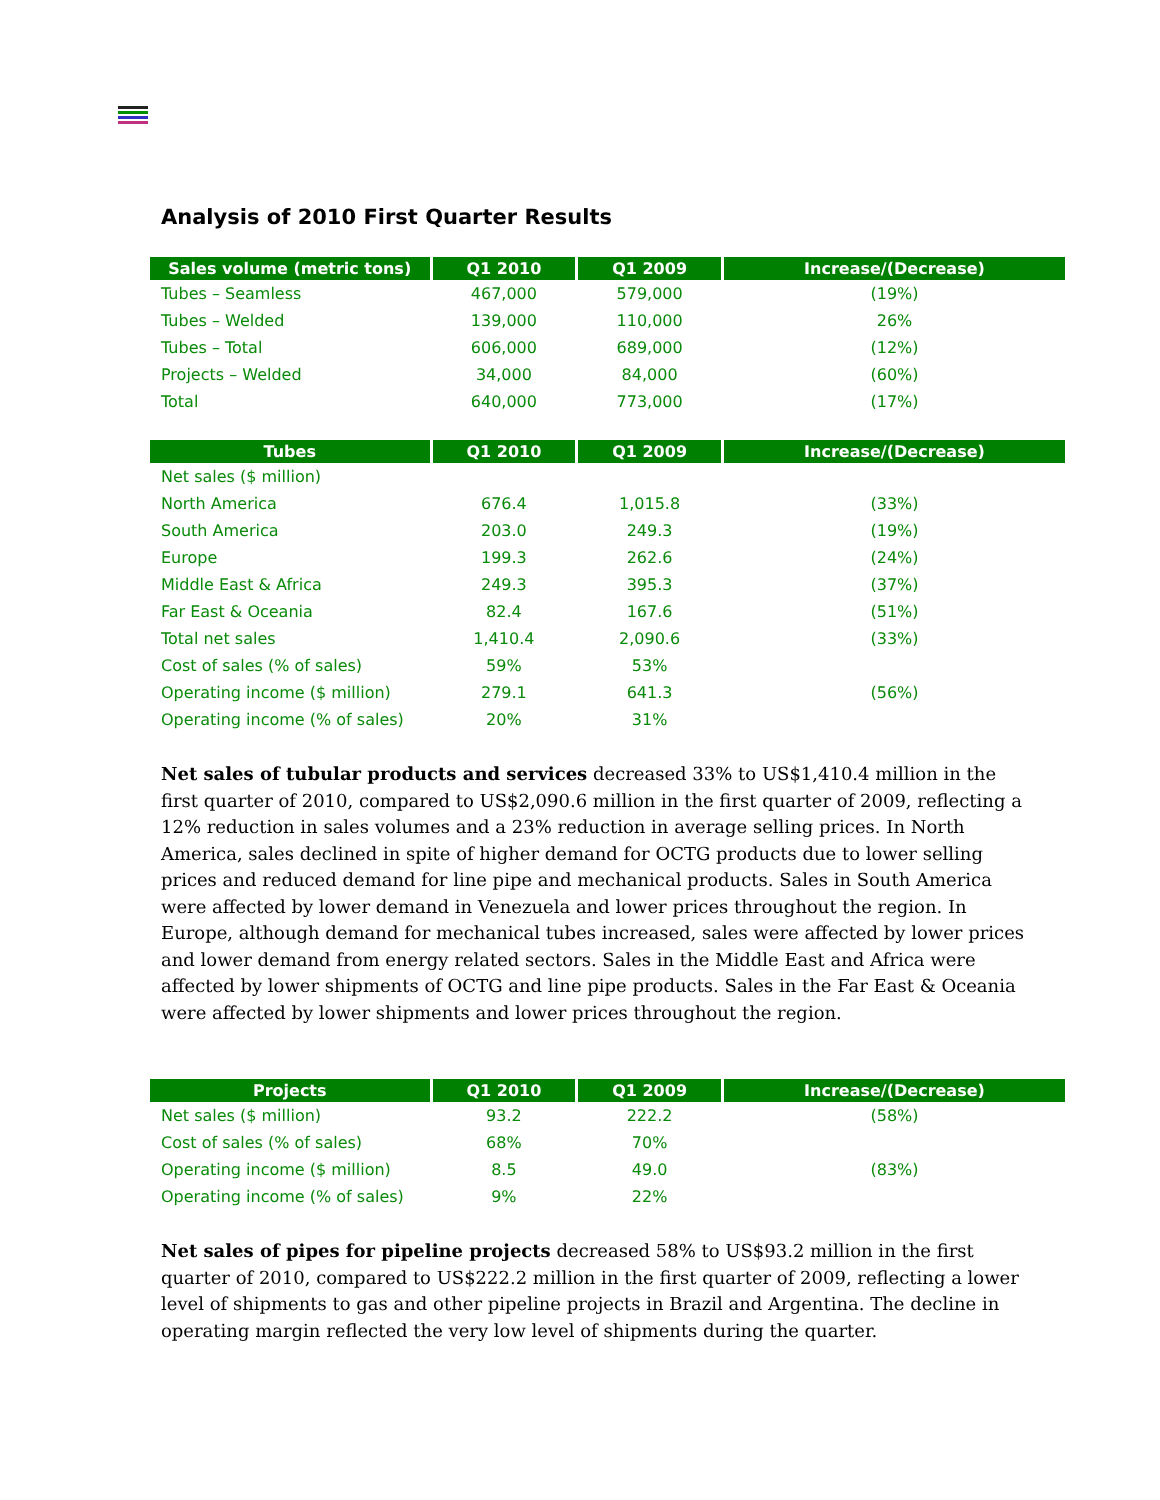Analysis of 2010 First Quarter Results
| Sales volume (metric tons) | Q1 2010 | Q1 2009 | Increase/(Decrease) |
| --- | --- | --- | --- |
| Tubes – Seamless | 467,000 | 579,000 | (19%) |
| Tubes – Welded | 139,000 | 110,000 | 26% |
| Tubes – Total | 606,000 | 689,000 | (12%) |
| Projects – Welded | 34,000 | 84,000 | (60%) |
| Total | 640,000 | 773,000 | (17%) |
| Tubes | Q1 2010 | Q1 2009 | Increase/(Decrease) |
| --- | --- | --- | --- |
| Net sales ($ million) | | | |
| North America | 676.4 | 1,015.8 | (33%) |
| South America | 203.0 | 249.3 | (19%) |
| Europe | 199.3 | 262.6 | (24%) |
| Middle East & Africa | 249.3 | 395.3 | (37%) |
| Far East & Oceania | 82.4 | 167.6 | (51%) |
| Total net sales | 1,410.4 | 2,090.6 | (33%) |
| Cost of sales (% of sales) | 59% | 53% | |
| Operating income ($ million) | 279.1 | 641.3 | (56%) |
| Operating income (% of sales) | 20% | 31% | |
Net sales of tubular products and services decreased 33% to US$1,410.4 million in the first quarter of 2010, compared to US$2,090.6 million in the first quarter of 2009, reflecting a 12% reduction in sales volumes and a 23% reduction in average selling prices. In North America, sales declined in spite of higher demand for OCTG products due to lower selling prices and reduced demand for line pipe and mechanical products. Sales in South America were affected by lower demand in Venezuela and lower prices throughout the region. In Europe, although demand for mechanical tubes increased, sales were affected by lower prices and lower demand from energy related sectors. Sales in the Middle East and Africa were affected by lower shipments of OCTG and line pipe products. Sales in the Far East & Oceania were affected by lower shipments and lower prices throughout the region.
| Projects | Q1 2010 | Q1 2009 | Increase/(Decrease) |
| --- | --- | --- | --- |
| Net sales ($ million) | 93.2 | 222.2 | (58%) |
| Cost of sales (% of sales) | 68% | 70% | |
| Operating income ($ million) | 8.5 | 49.0 | (83%) |
| Operating income (% of sales) | 9% | 22% | |
Net sales of pipes for pipeline projects decreased 58% to US$93.2 million in the first quarter of 2010, compared to US$222.2 million in the first quarter of 2009, reflecting a lower level of shipments to gas and other pipeline projects in Brazil and Argentina. The decline in operating margin reflected the very low level of shipments during the quarter.